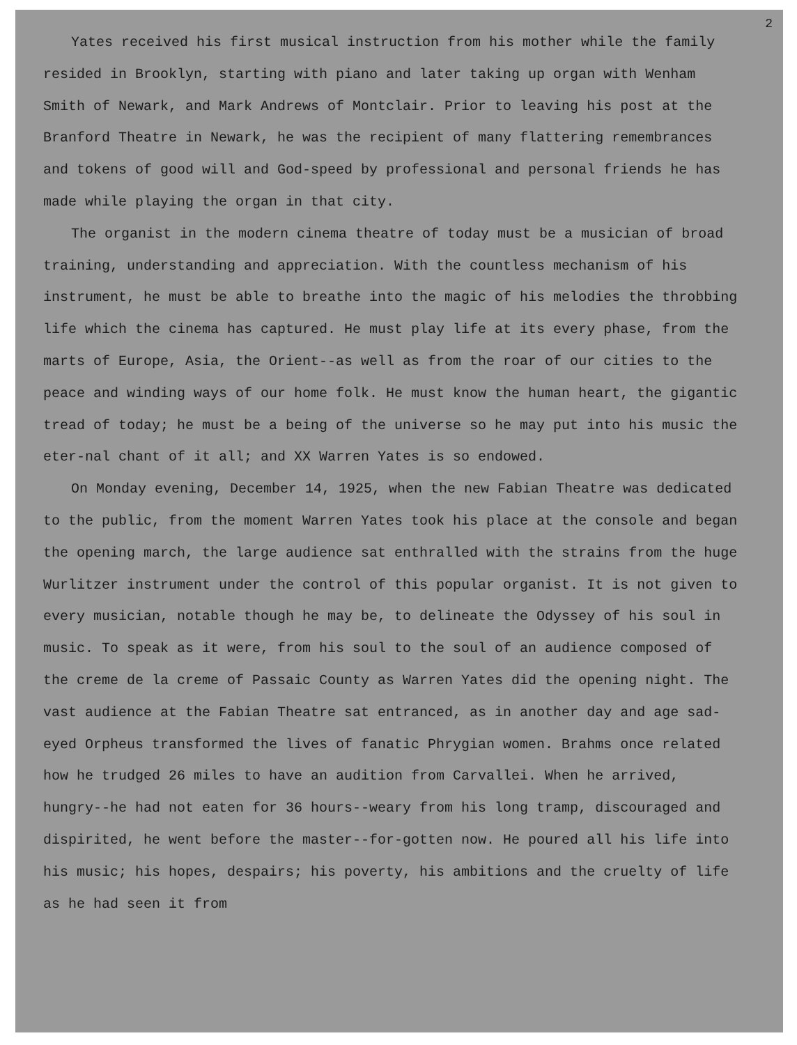2
Yates received his first musical instruction from his mother while the family resided in Brooklyn, starting with piano and later taking up organ with Wenham Smith of Newark, and Mark Andrews of Montclair. Prior to leaving his post at the Branford Theatre in Newark, he was the recipient of many flattering remembrances and tokens of good will and God-speed by professional and personal friends he has made while playing the organ in that city.
The organist in the modern cinema theatre of today must be a musician of broad training, understanding and appreciation. With the countless mechanism of his instrument, he must be able to breathe into the magic of his melodies the throbbing life which the cinema has captured. He must play life at its every phase, from the marts of Europe, Asia, the Orient--as well as from the roar of our cities to the peace and winding ways of our home folk. He must know the human heart, the gigantic tread of today; he must be a being of the universe so he may put into his music the eter-nal chant of it all; and XX Warren Yates is so endowed.
On Monday evening, December 14, 1925, when the new Fabian Theatre was dedicated to the public, from the moment Warren Yates took his place at the console and began the opening march, the large audience sat enthralled with the strains from the huge Wurlitzer instrument under the control of this popular organist. It is not given to every musician, notable though he may be, to delineate the Odyssey of his soul in music. To speak as it were, from his soul to the soul of an audience composed of the creme de la creme of Passaic County as Warren Yates did the opening night. The vast audience at the Fabian Theatre sat entranced, as in another day and age sad-eyed Orpheus transformed the lives of fanatic Phrygian women. Brahms once related how he trudged 26 miles to have an audition from Carvallei. When he arrived, hungry--he had not eaten for 36 hours--weary from his long tramp, discouraged and dispirited, he went before the master--for-gotten now. He poured all his life into his music; his hopes, despairs; his poverty, his ambitions and the cruelty of life as he had seen it from